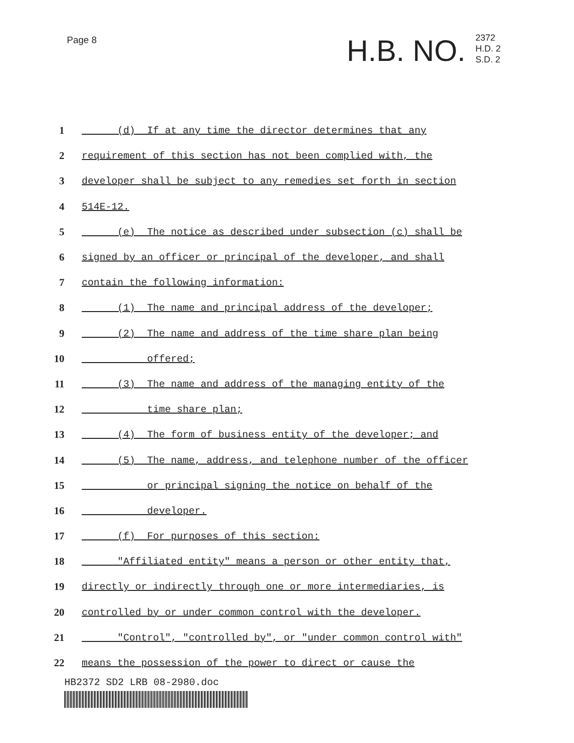Page 8
H.B. NO.
2372
H.D. 2
S.D. 2
1 (d) If at any time the director determines that any
2 requirement of this section has not been complied with, the
3 developer shall be subject to any remedies set forth in section
4 514E-12.
5 (e) The notice as described under subsection (c) shall be
6 signed by an officer or principal of the developer, and shall
7 contain the following information:
8 (1) The name and principal address of the developer;
9 (2) The name and address of the time share plan being
10 offered;
11 (3) The name and address of the managing entity of the
12 time share plan;
13 (4) The form of business entity of the developer; and
14 (5) The name, address, and telephone number of the officer
15 or principal signing the notice on behalf of the
16 developer.
17 (f) For purposes of this section:
18 "Affiliated entity" means a person or other entity that,
19 directly or indirectly through one or more intermediaries, is
20 controlled by or under common control with the developer.
21 "Control", "controlled by", or "under common control with"
22 means the possession of the power to direct or cause the
HB2372 SD2 LRB 08-2980.doc